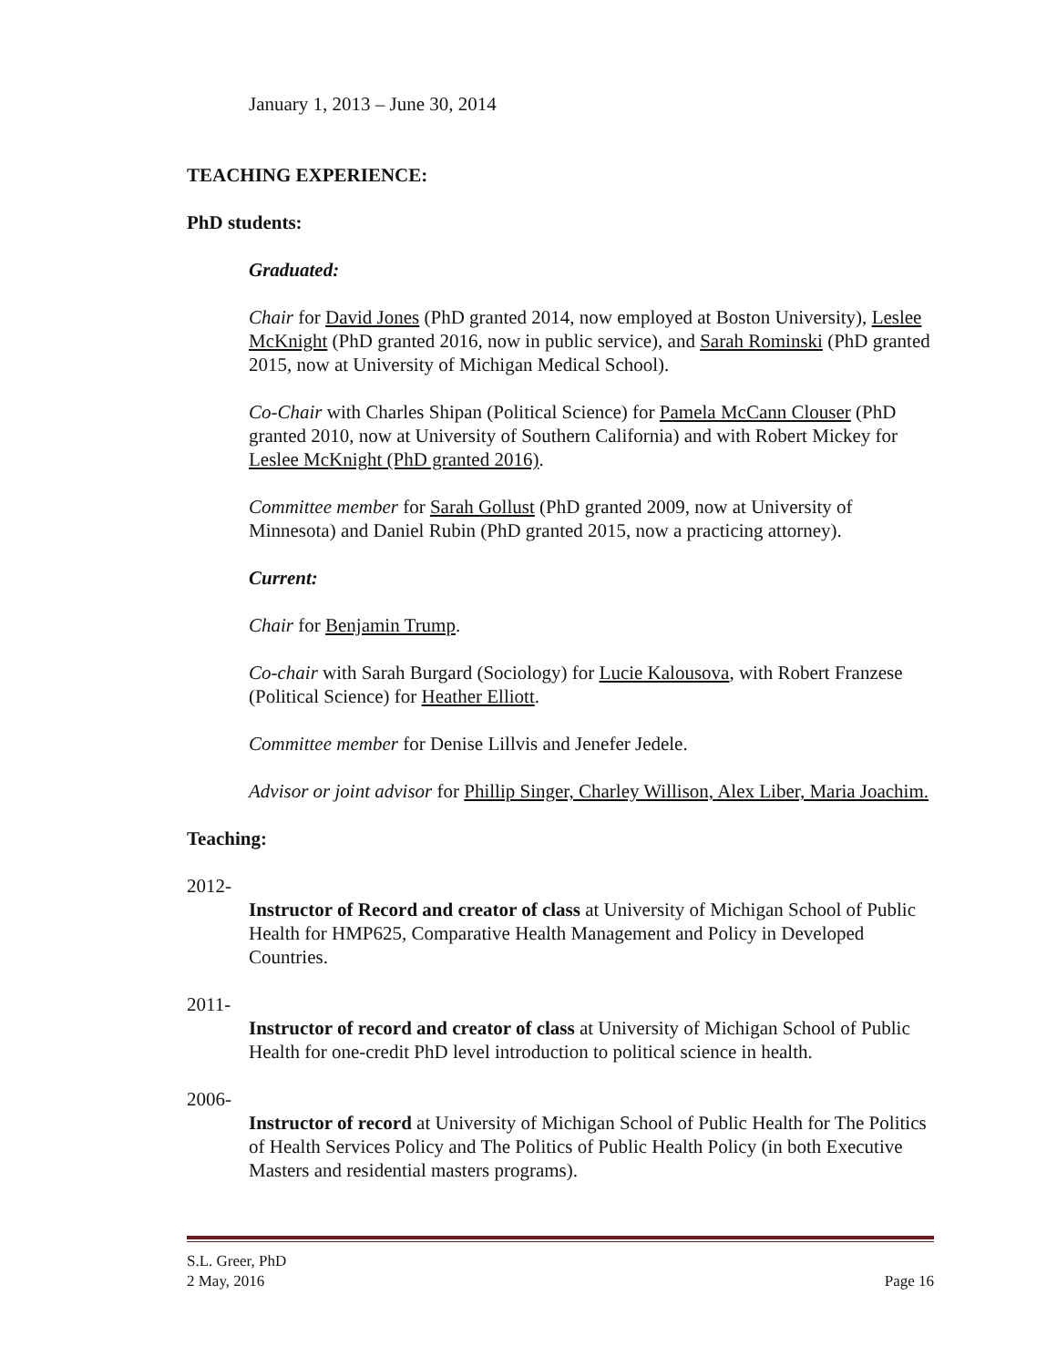January 1, 2013 – June 30, 2014
TEACHING EXPERIENCE:
PhD students:
Graduated:
Chair for David Jones (PhD granted 2014, now employed at Boston University), Leslee McKnight (PhD granted 2016, now in public service), and Sarah Rominski (PhD granted 2015, now at University of Michigan Medical School).
Co-Chair with Charles Shipan (Political Science) for Pamela McCann Clouser (PhD granted 2010, now at University of Southern California) and with Robert Mickey for Leslee McKnight (PhD granted 2016).
Committee member for Sarah Gollust (PhD granted 2009, now at University of Minnesota) and Daniel Rubin (PhD granted 2015, now a practicing attorney).
Current:
Chair for Benjamin Trump.
Co-chair with Sarah Burgard (Sociology) for Lucie Kalousova, with Robert Franzese (Political Science) for Heather Elliott.
Committee member for Denise Lillvis and Jenefer Jedele.
Advisor or joint advisor for Phillip Singer, Charley Willison, Alex Liber, Maria Joachim.
Teaching:
2012-
Instructor of Record and creator of class at University of Michigan School of Public Health for HMP625, Comparative Health Management and Policy in Developed Countries.
2011-
Instructor of record and creator of class at University of Michigan School of Public Health for one-credit PhD level introduction to political science in health.
2006-
Instructor of record at University of Michigan School of Public Health for The Politics of Health Services Policy and The Politics of Public Health Policy (in both Executive Masters and residential masters programs).
S.L. Greer, PhD
2 May, 2016 Page 16